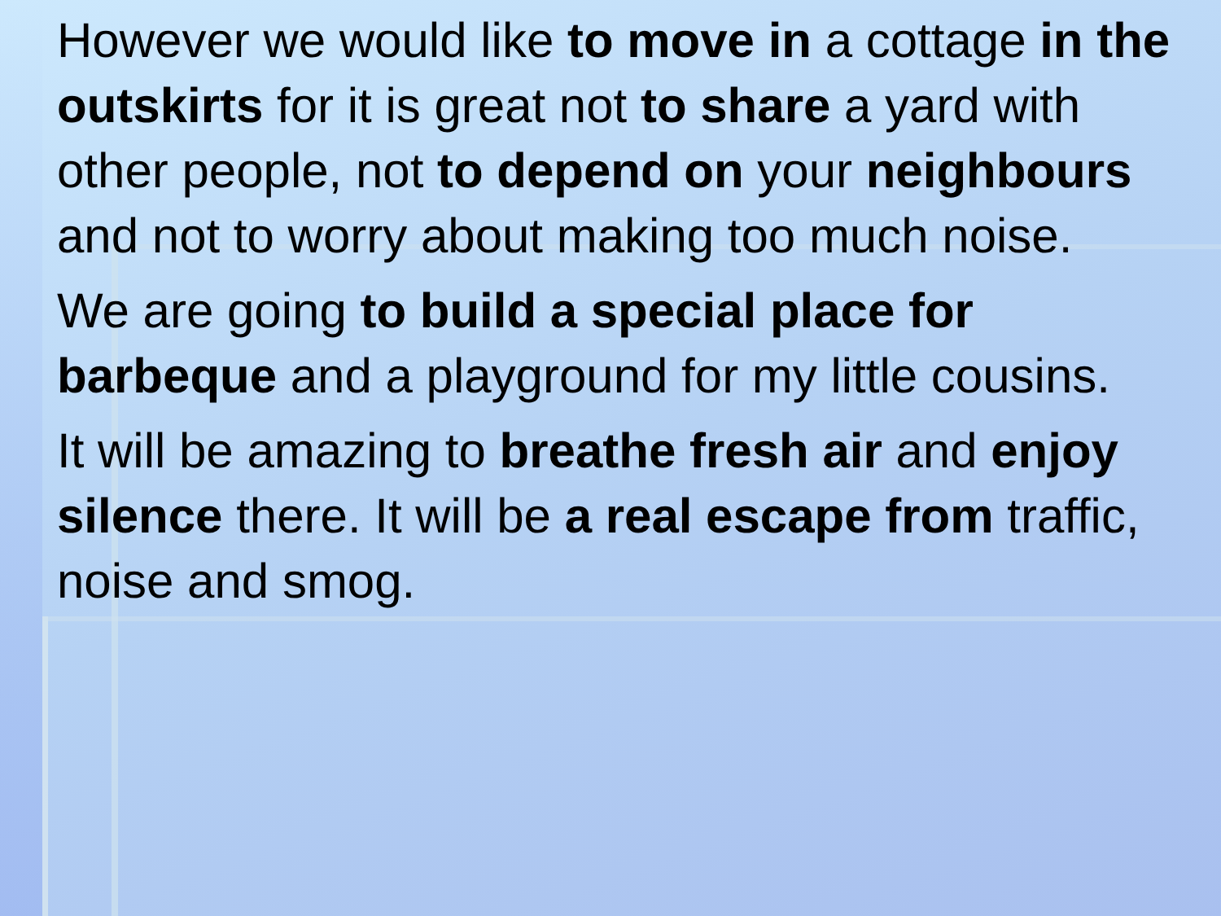However we would like to move in a cottage in the outskirts for it is great not to share a yard with other people, not to depend on your neighbours and not to worry about making too much noise.
We are going to build a special place for barbeque and a playground for my little cousins.
It will be amazing to breathe fresh air and enjoy silence there. It will be a real escape from traffic, noise and smog.